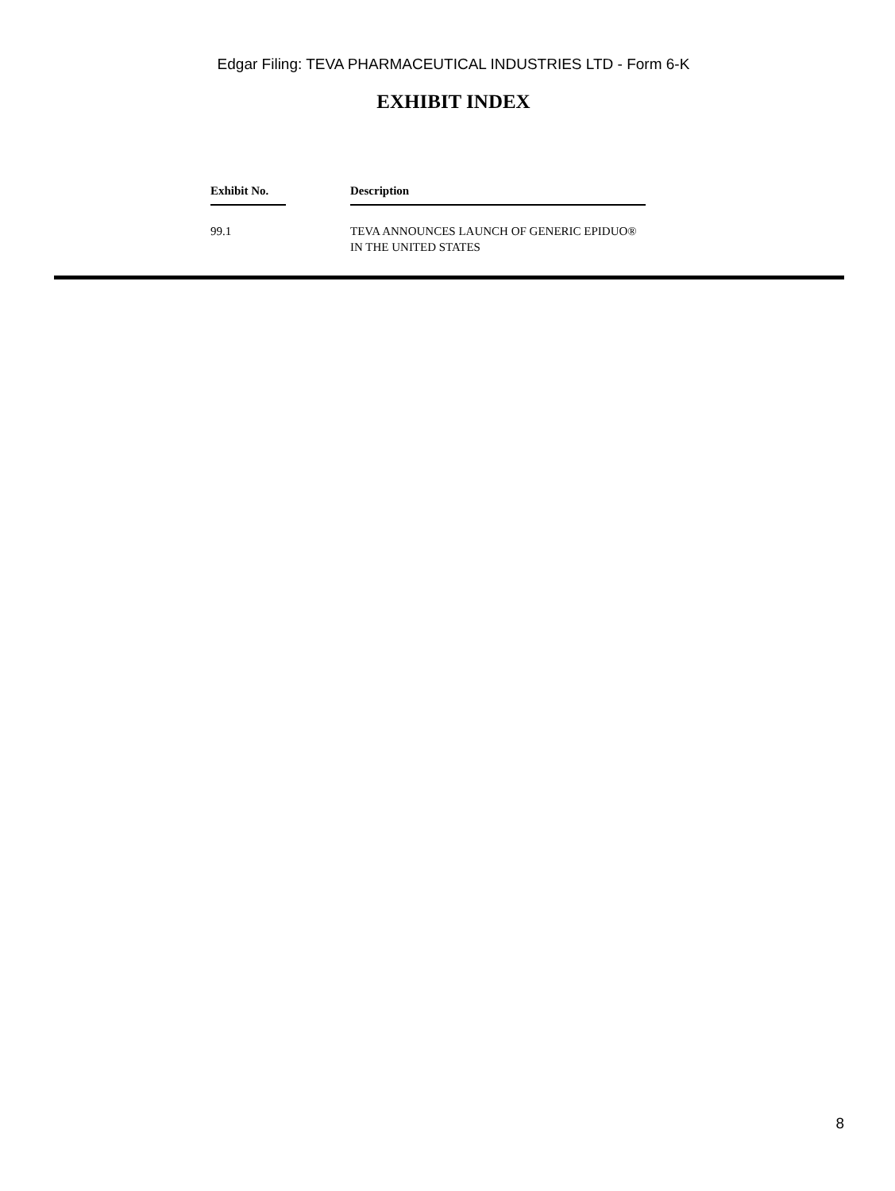Edgar Filing: TEVA PHARMACEUTICAL INDUSTRIES LTD - Form 6-K
EXHIBIT INDEX
| Exhibit No. | Description |
| --- | --- |
| 99.1 | TEVA ANNOUNCES LAUNCH OF GENERIC EPIDUO® IN THE UNITED STATES |
8